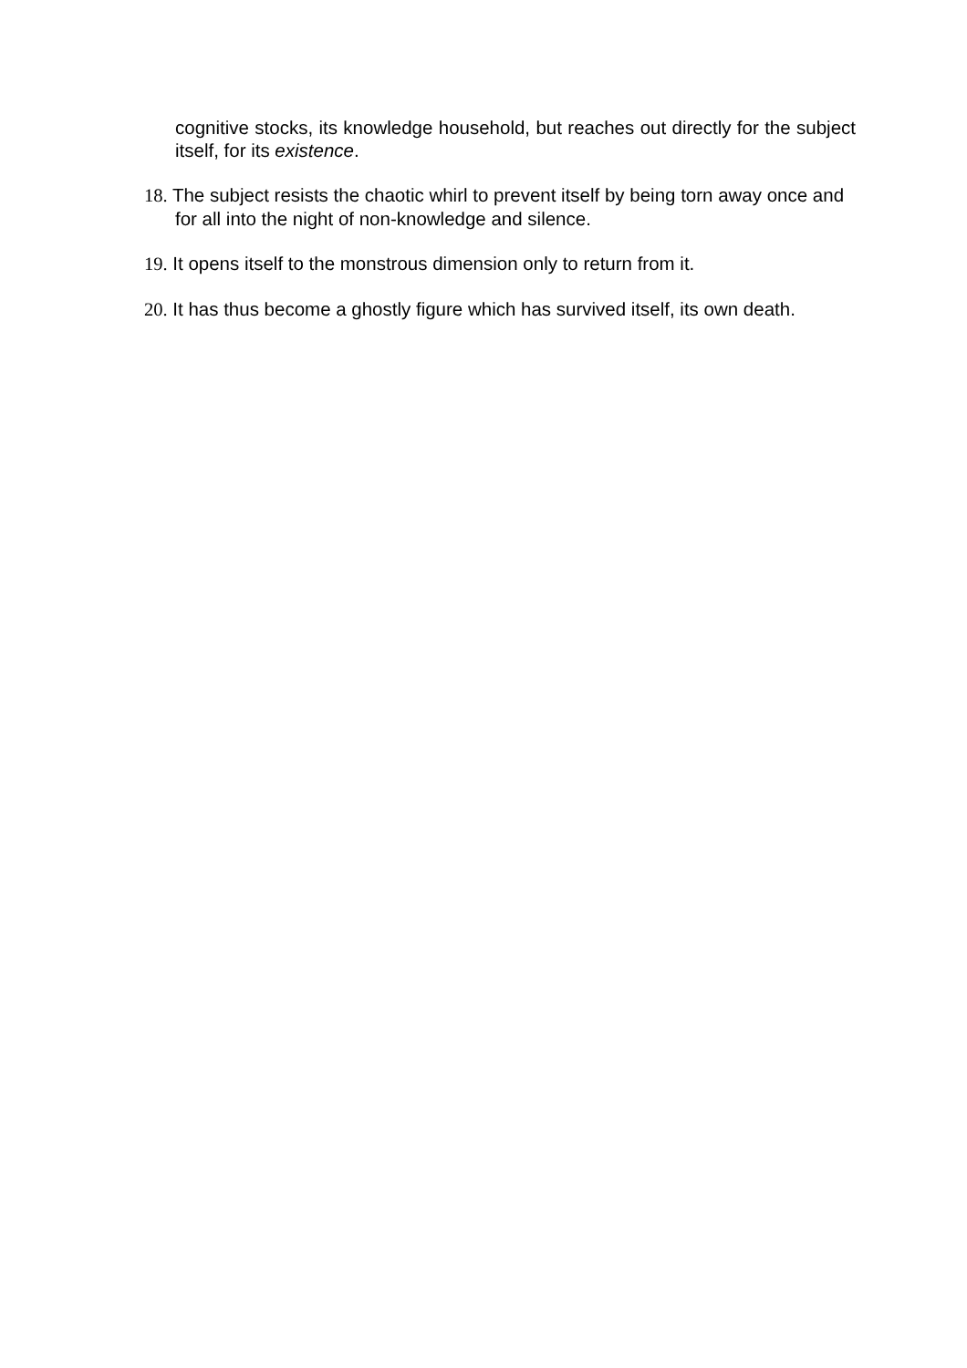cognitive stocks, its knowledge household, but reaches out directly for the subject itself, for its existence.
18. The subject resists the chaotic whirl to prevent itself by being torn away once and for all into the night of non-knowledge and silence.
19. It opens itself to the monstrous dimension only to return from it.
20. It has thus become a ghostly figure which has survived itself, its own death.